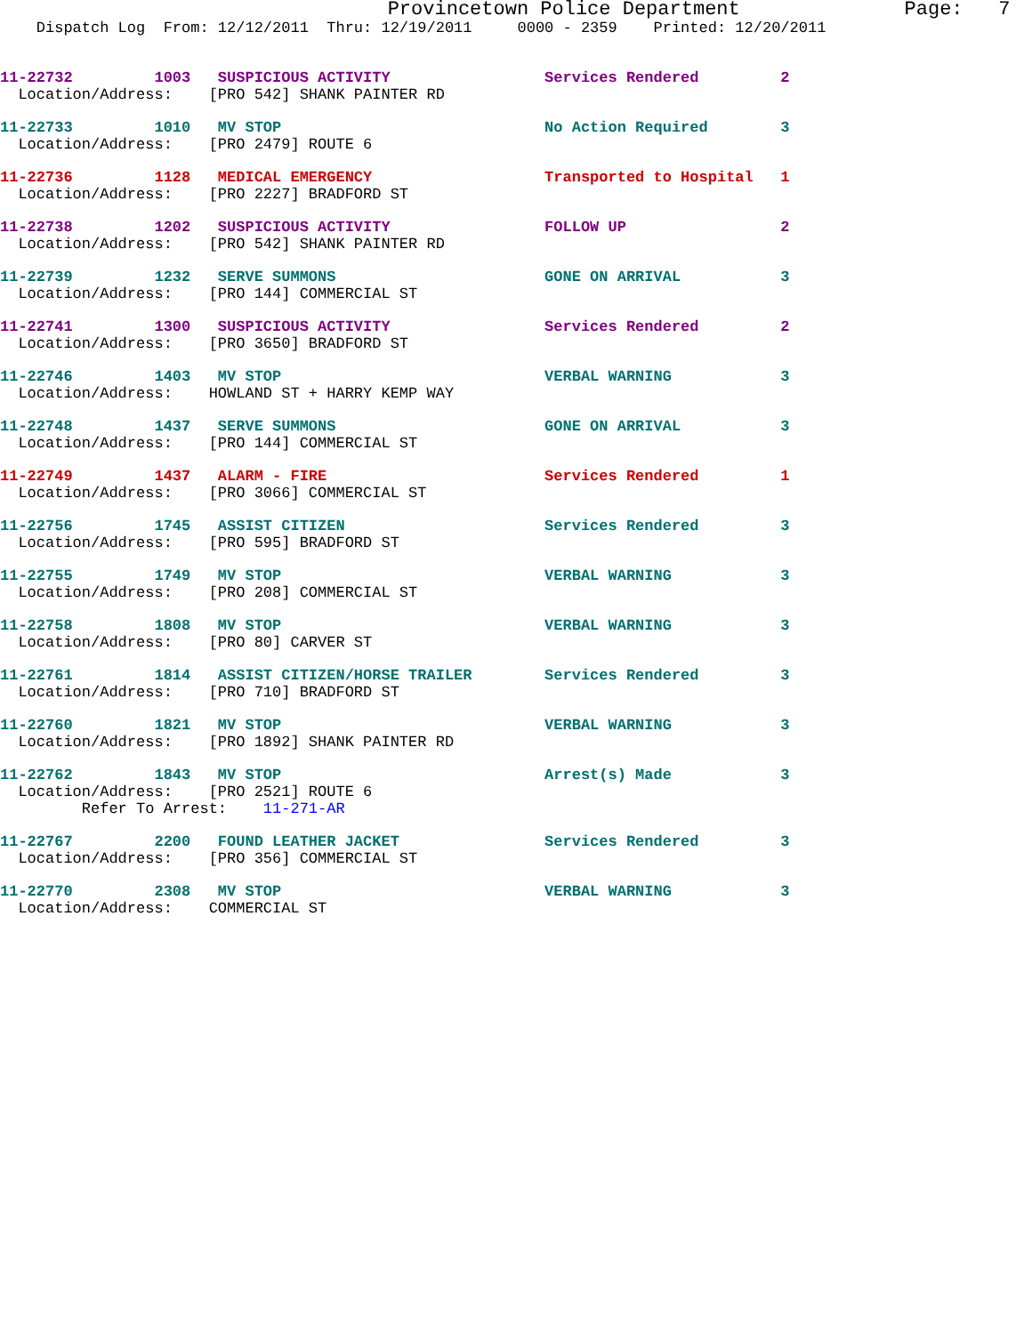Provincetown Police Department              Page:   7
    Dispatch Log  From: 12/12/2011  Thru: 12/19/2011     0000 - 2359    Printed: 12/20/2011
11-22732         1003   SUSPICIOUS ACTIVITY                 Services Rendered         2
  Location/Address:    [PRO 542] SHANK PAINTER RD
11-22733         1010   MV STOP                             No Action Required        3
  Location/Address:    [PRO 2479] ROUTE 6
11-22736         1128   MEDICAL EMERGENCY                   Transported to Hospital   1
  Location/Address:    [PRO 2227] BRADFORD ST
11-22738         1202   SUSPICIOUS ACTIVITY                 FOLLOW UP                 2
  Location/Address:    [PRO 542] SHANK PAINTER RD
11-22739         1232   SERVE SUMMONS                       GONE ON ARRIVAL           3
  Location/Address:    [PRO 144] COMMERCIAL ST
11-22741         1300   SUSPICIOUS ACTIVITY                 Services Rendered         2
  Location/Address:    [PRO 3650] BRADFORD ST
11-22746         1403   MV STOP                             VERBAL WARNING            3
  Location/Address:    HOWLAND ST + HARRY KEMP WAY
11-22748         1437   SERVE SUMMONS                       GONE ON ARRIVAL           3
  Location/Address:    [PRO 144] COMMERCIAL ST
11-22749         1437   ALARM - FIRE                        Services Rendered         1
  Location/Address:    [PRO 3066] COMMERCIAL ST
11-22756         1745   ASSIST CITIZEN                      Services Rendered         3
  Location/Address:    [PRO 595] BRADFORD ST
11-22755         1749   MV STOP                             VERBAL WARNING            3
  Location/Address:    [PRO 208] COMMERCIAL ST
11-22758         1808   MV STOP                             VERBAL WARNING            3
  Location/Address:    [PRO 80] CARVER ST
11-22761         1814   ASSIST CITIZEN/HORSE TRAILER        Services Rendered         3
  Location/Address:    [PRO 710] BRADFORD ST
11-22760         1821   MV STOP                             VERBAL WARNING            3
  Location/Address:    [PRO 1892] SHANK PAINTER RD
11-22762         1843   MV STOP                             Arrest(s) Made            3
  Location/Address:    [PRO 2521] ROUTE 6
         Refer To Arrest:    11-271-AR
11-22767         2200   FOUND LEATHER JACKET                Services Rendered         3
  Location/Address:    [PRO 356] COMMERCIAL ST
11-22770         2308   MV STOP                             VERBAL WARNING            3
  Location/Address:    COMMERCIAL ST